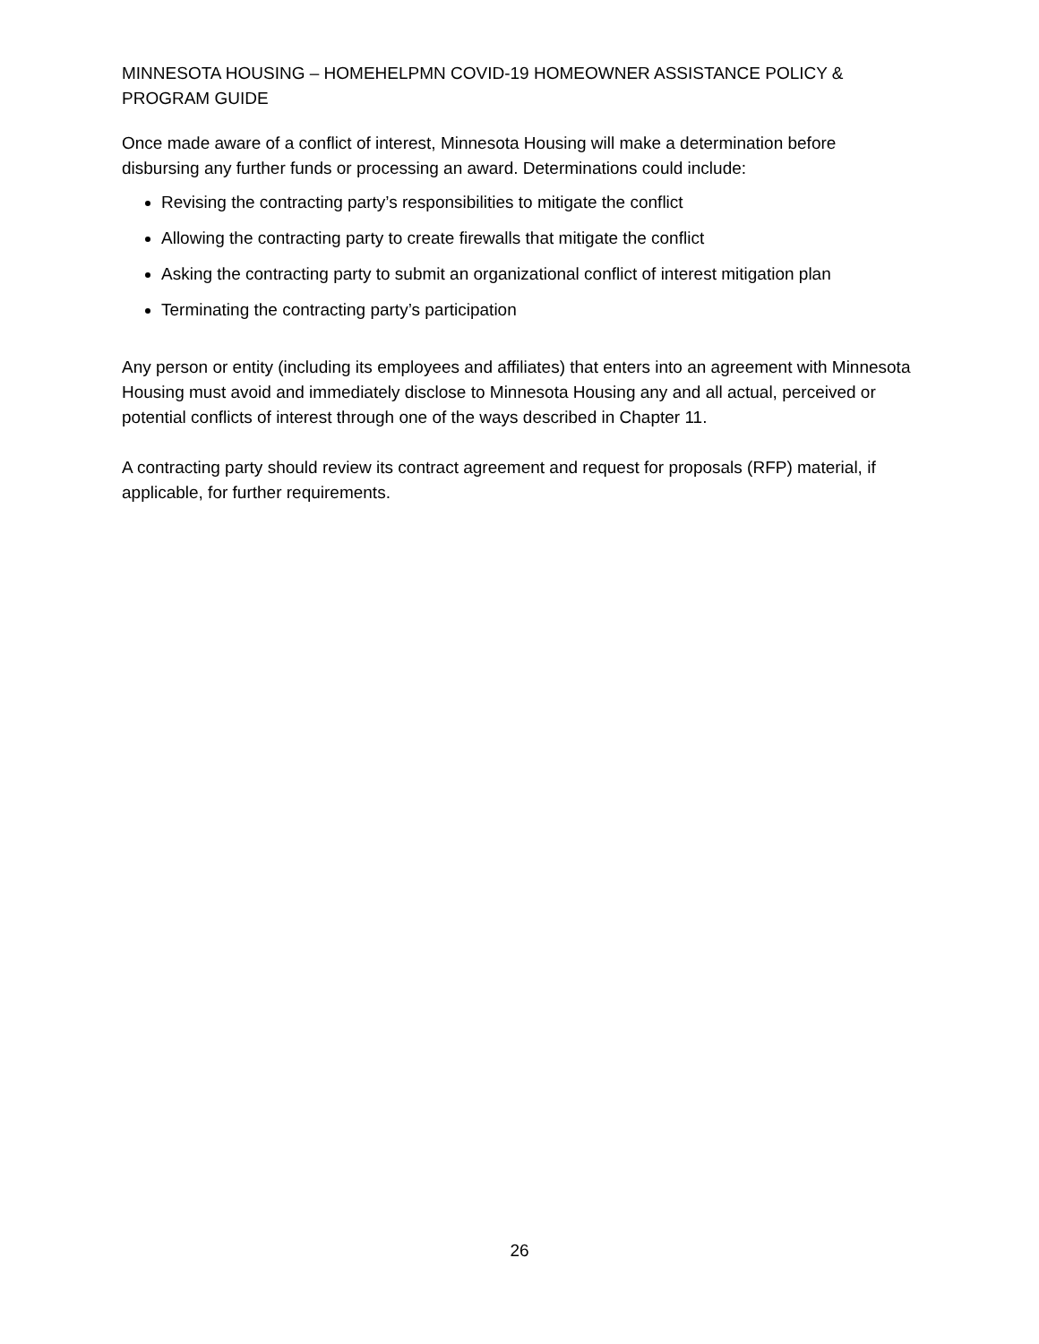MINNESOTA HOUSING – HOMEHELPMN COVID-19 HOMEOWNER ASSISTANCE POLICY & PROGRAM GUIDE
Once made aware of a conflict of interest, Minnesota Housing will make a determination before disbursing any further funds or processing an award. Determinations could include:
Revising the contracting party’s responsibilities to mitigate the conflict
Allowing the contracting party to create firewalls that mitigate the conflict
Asking the contracting party to submit an organizational conflict of interest mitigation plan
Terminating the contracting party’s participation
Any person or entity (including its employees and affiliates) that enters into an agreement with Minnesota Housing must avoid and immediately disclose to Minnesota Housing any and all actual, perceived or potential conflicts of interest through one of the ways described in Chapter 11.
A contracting party should review its contract agreement and request for proposals (RFP) material, if applicable, for further requirements.
26